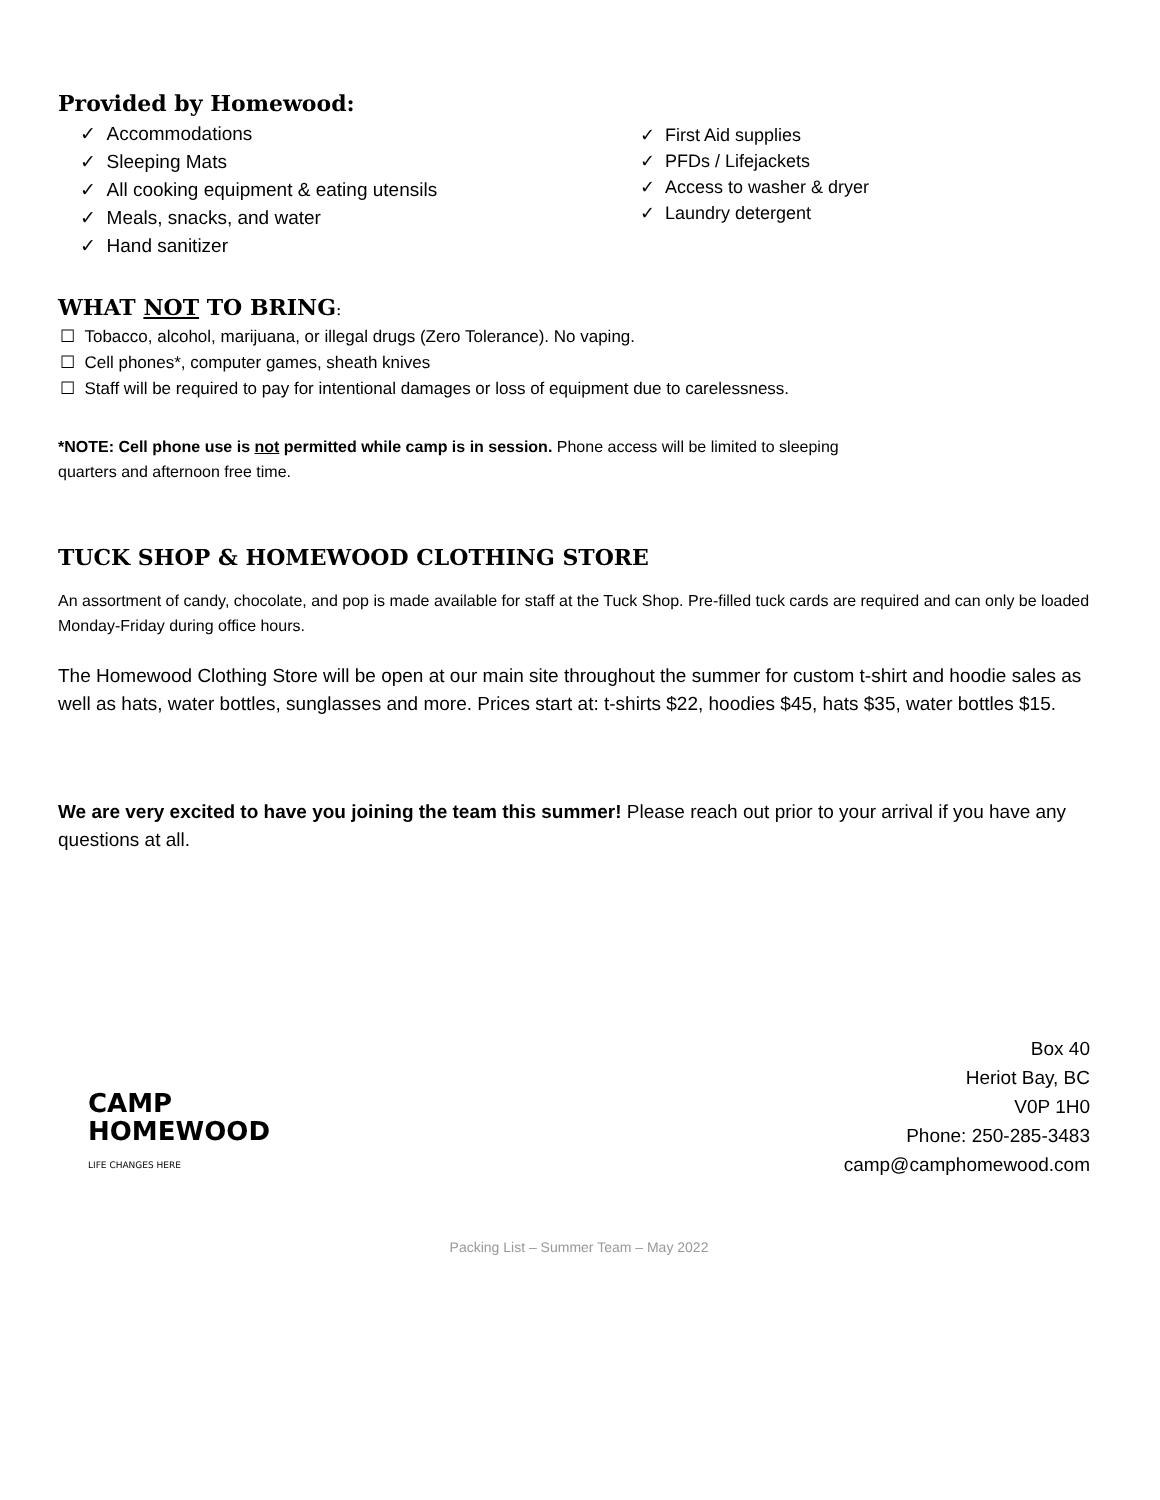Provided by Homewood:
✓ Accommodations
✓ Sleeping Mats
✓ All cooking equipment & eating utensils
✓ Meals, snacks, and water
✓ Hand sanitizer
✓ First Aid supplies
✓ PFDs / Lifejackets
✓ Access to washer & dryer
✓ Laundry detergent
WHAT NOT TO BRING:
☐ Tobacco, alcohol, marijuana, or illegal drugs (Zero Tolerance). No vaping.
☐ Cell phones*, computer games, sheath knives
☐ Staff will be required to pay for intentional damages or loss of equipment due to carelessness.
*NOTE: Cell phone use is not permitted while camp is in session. Phone access will be limited to sleeping
quarters and afternoon free time.
TUCK SHOP & HOMEWOOD CLOTHING STORE
An assortment of candy, chocolate, and pop is made available for staff at the Tuck Shop. Pre-filled tuck cards are required and can only be loaded Monday-Friday during office hours.
The Homewood Clothing Store will be open at our main site throughout the summer for custom t-shirt and hoodie sales as well as hats, water bottles, sunglasses and more. Prices start at: t-shirts $22, hoodies $45, hats $35, water bottles $15.
We are very excited to have you joining the team this summer! Please reach out prior to your arrival if you have any questions at all.
CAMP
HOMEWOOD
LIFE CHANGES HERE
Box 40
Heriot Bay, BC
V0P 1H0
Phone: 250-285-3483
camp@camphomewood.com
Packing List – Summer Team – May 2022